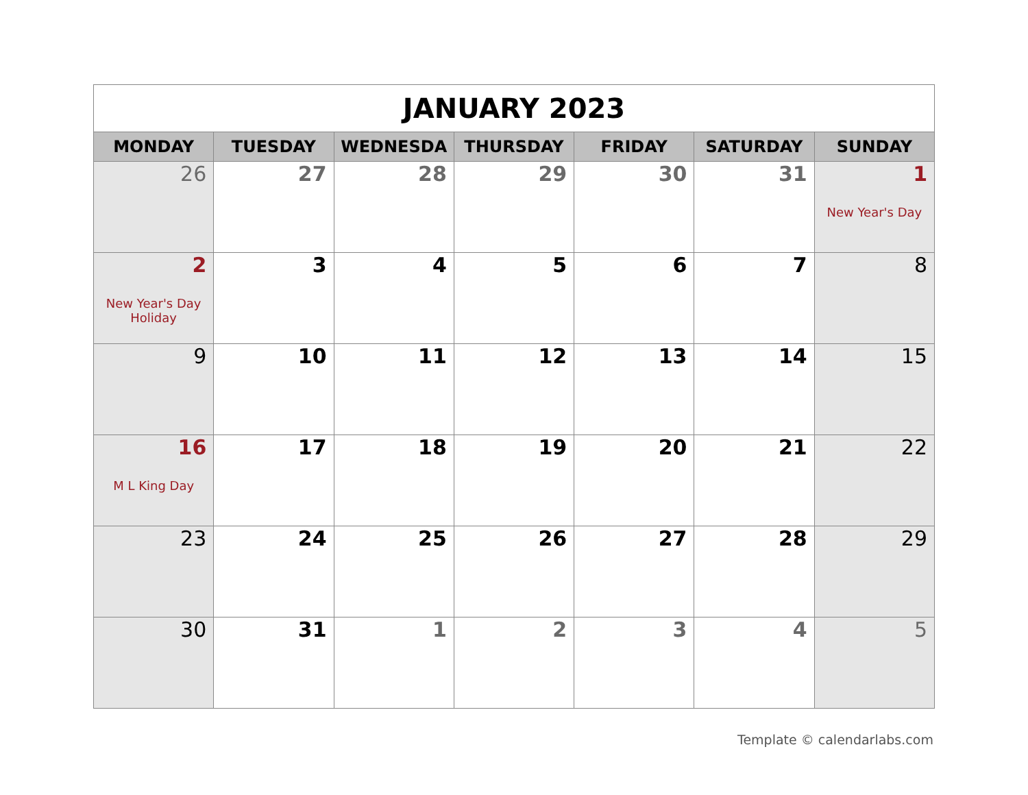| JANUARY 2023 | | | | | | |
| --- | --- | --- | --- | --- | --- | --- |
| MONDAY | TUESDAY | WEDNESDA | THURSDAY | FRIDAY | SATURDAY | SUNDAY |
| 26 | 27 | 28 | 29 | 30 | 31 | 1 New Year's Day |
| 2 New Year's Day Holiday | 3 | 4 | 5 | 6 | 7 | 8 |
| 9 | 10 | 11 | 12 | 13 | 14 | 15 |
| 16 M L King Day | 17 | 18 | 19 | 20 | 21 | 22 |
| 23 | 24 | 25 | 26 | 27 | 28 | 29 |
| 30 | 31 | 1 | 2 | 3 | 4 | 5 |
Template © calendarlabs.com